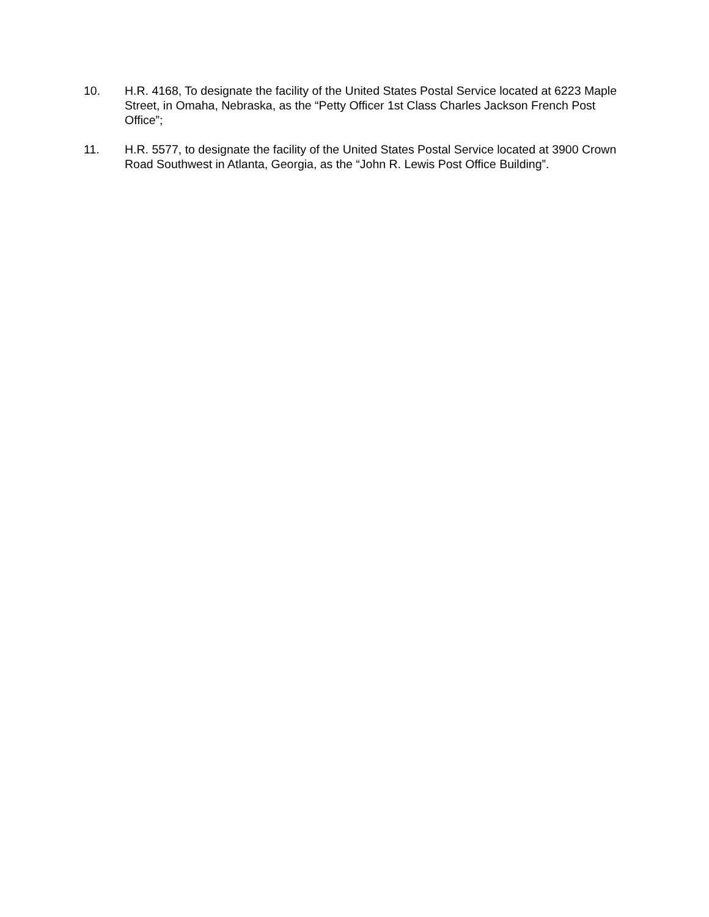10. H.R. 4168, To designate the facility of the United States Postal Service located at 6223 Maple Street, in Omaha, Nebraska, as the “Petty Officer 1st Class Charles Jackson French Post Office”;
11. H.R. 5577, to designate the facility of the United States Postal Service located at 3900 Crown Road Southwest in Atlanta, Georgia, as the “John R. Lewis Post Office Building”.